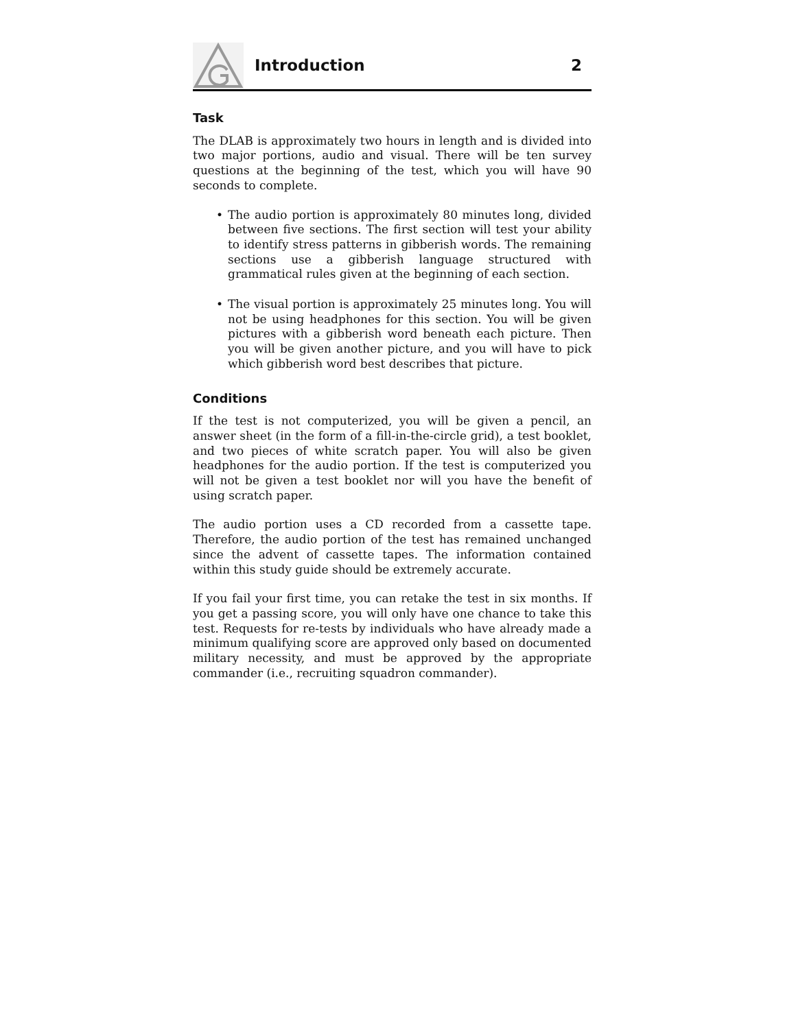Introduction 2
Task
The DLAB is approximately two hours in length and is divided into two major portions, audio and visual. There will be ten survey questions at the beginning of the test, which you will have 90 seconds to complete.
• The audio portion is approximately 80 minutes long, divided between five sections. The first section will test your ability to identify stress patterns in gibberish words. The remaining sections use a gibberish language structured with grammatical rules given at the beginning of each section.
• The visual portion is approximately 25 minutes long. You will not be using headphones for this section. You will be given pictures with a gibberish word beneath each picture. Then you will be given another picture, and you will have to pick which gibberish word best describes that picture.
Conditions
If the test is not computerized, you will be given a pencil, an answer sheet (in the form of a fill-in-the-circle grid), a test booklet, and two pieces of white scratch paper. You will also be given headphones for the audio portion. If the test is computerized you will not be given a test booklet nor will you have the benefit of using scratch paper.
The audio portion uses a CD recorded from a cassette tape. Therefore, the audio portion of the test has remained unchanged since the advent of cassette tapes. The information contained within this study guide should be extremely accurate.
If you fail your first time, you can retake the test in six months. If you get a passing score, you will only have one chance to take this test. Requests for re-tests by individuals who have already made a minimum qualifying score are approved only based on documented military necessity, and must be approved by the appropriate commander (i.e., recruiting squadron commander).